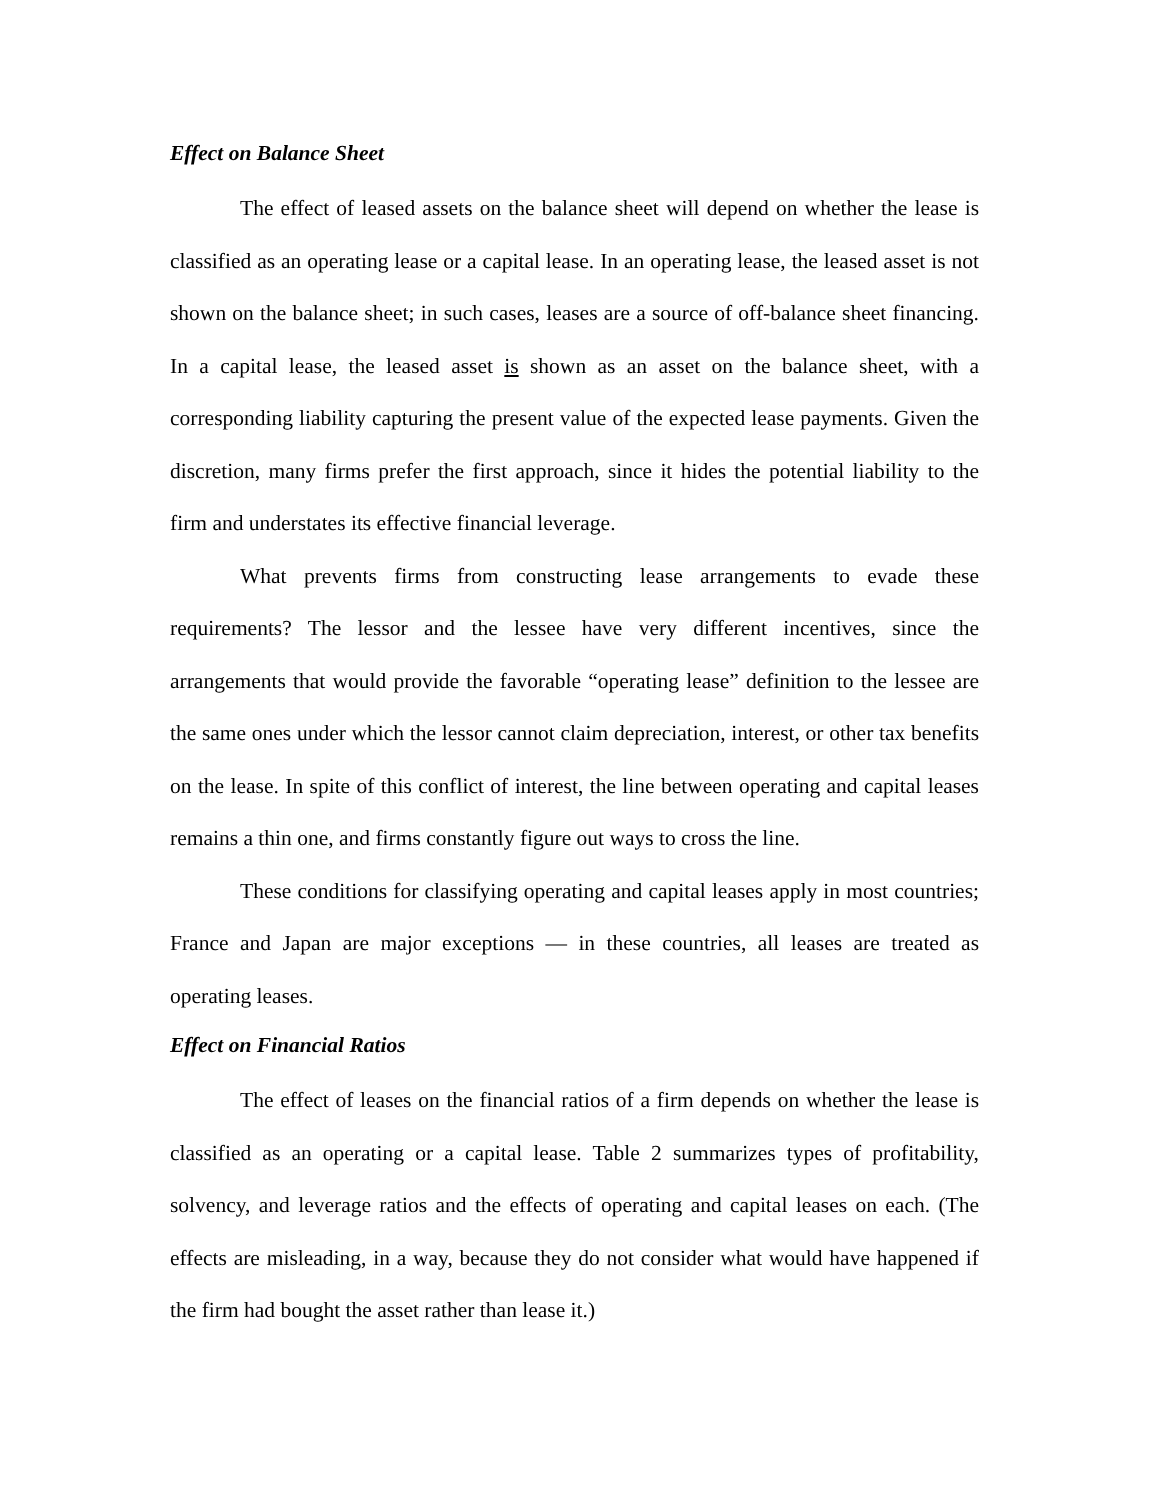Effect on Balance Sheet
The effect of leased assets on the balance sheet will depend on whether the lease is classified as an operating lease or a capital lease. In an operating lease, the leased asset is not shown on the balance sheet; in such cases, leases are a source of off-balance sheet financing. In a capital lease, the leased asset is shown as an asset on the balance sheet, with a corresponding liability capturing the present value of the expected lease payments. Given the discretion, many firms prefer the first approach, since it hides the potential liability to the firm and understates its effective financial leverage.
What prevents firms from constructing lease arrangements to evade these requirements? The lessor and the lessee have very different incentives, since the arrangements that would provide the favorable “operating lease” definition to the lessee are the same ones under which the lessor cannot claim depreciation, interest, or other tax benefits on the lease. In spite of this conflict of interest, the line between operating and capital leases remains a thin one, and firms constantly figure out ways to cross the line.
These conditions for classifying operating and capital leases apply in most countries; France and Japan are major exceptions — in these countries, all leases are treated as operating leases.
Effect on Financial Ratios
The effect of leases on the financial ratios of a firm depends on whether the lease is classified as an operating or a capital lease. Table 2 summarizes types of profitability, solvency, and leverage ratios and the effects of operating and capital leases on each. (The effects are misleading, in a way, because they do not consider what would have happened if the firm had bought the asset rather than lease it.)